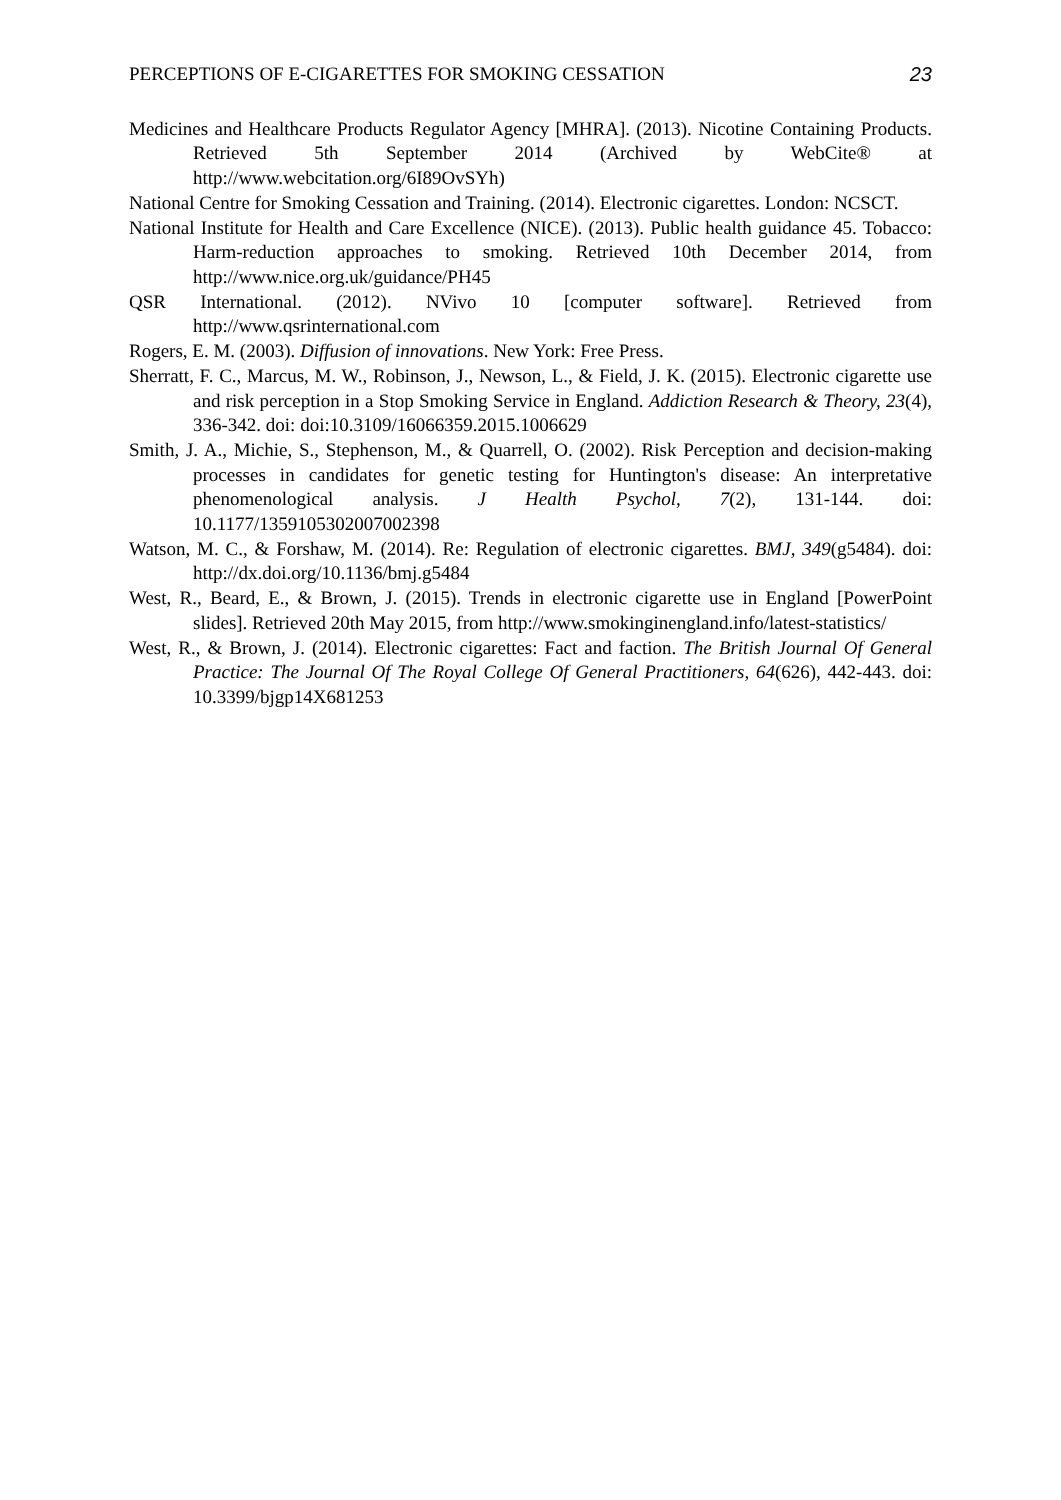PERCEPTIONS OF E-CIGARETTES FOR SMOKING CESSATION 23
Medicines and Healthcare Products Regulator Agency [MHRA]. (2013). Nicotine Containing Products. Retrieved 5th September 2014 (Archived by WebCite® at http://www.webcitation.org/6I89OvSYh)
National Centre for Smoking Cessation and Training. (2014). Electronic cigarettes. London: NCSCT.
National Institute for Health and Care Excellence (NICE). (2013). Public health guidance 45. Tobacco: Harm-reduction approaches to smoking. Retrieved 10th December 2014, from http://www.nice.org.uk/guidance/PH45
QSR International. (2012). NVivo 10 [computer software]. Retrieved from http://www.qsrinternational.com
Rogers, E. M. (2003). Diffusion of innovations. New York: Free Press.
Sherratt, F. C., Marcus, M. W., Robinson, J., Newson, L., & Field, J. K. (2015). Electronic cigarette use and risk perception in a Stop Smoking Service in England. Addiction Research & Theory, 23(4), 336-342. doi: doi:10.3109/16066359.2015.1006629
Smith, J. A., Michie, S., Stephenson, M., & Quarrell, O. (2002). Risk Perception and decision-making processes in candidates for genetic testing for Huntington's disease: An interpretative phenomenological analysis. J Health Psychol, 7(2), 131-144. doi: 10.1177/1359105302007002398
Watson, M. C., & Forshaw, M. (2014). Re: Regulation of electronic cigarettes. BMJ, 349(g5484). doi: http://dx.doi.org/10.1136/bmj.g5484
West, R., Beard, E., & Brown, J. (2015). Trends in electronic cigarette use in England [PowerPoint slides]. Retrieved 20th May 2015, from http://www.smokinginengland.info/latest-statistics/
West, R., & Brown, J. (2014). Electronic cigarettes: Fact and faction. The British Journal Of General Practice: The Journal Of The Royal College Of General Practitioners, 64(626), 442-443. doi: 10.3399/bjgp14X681253